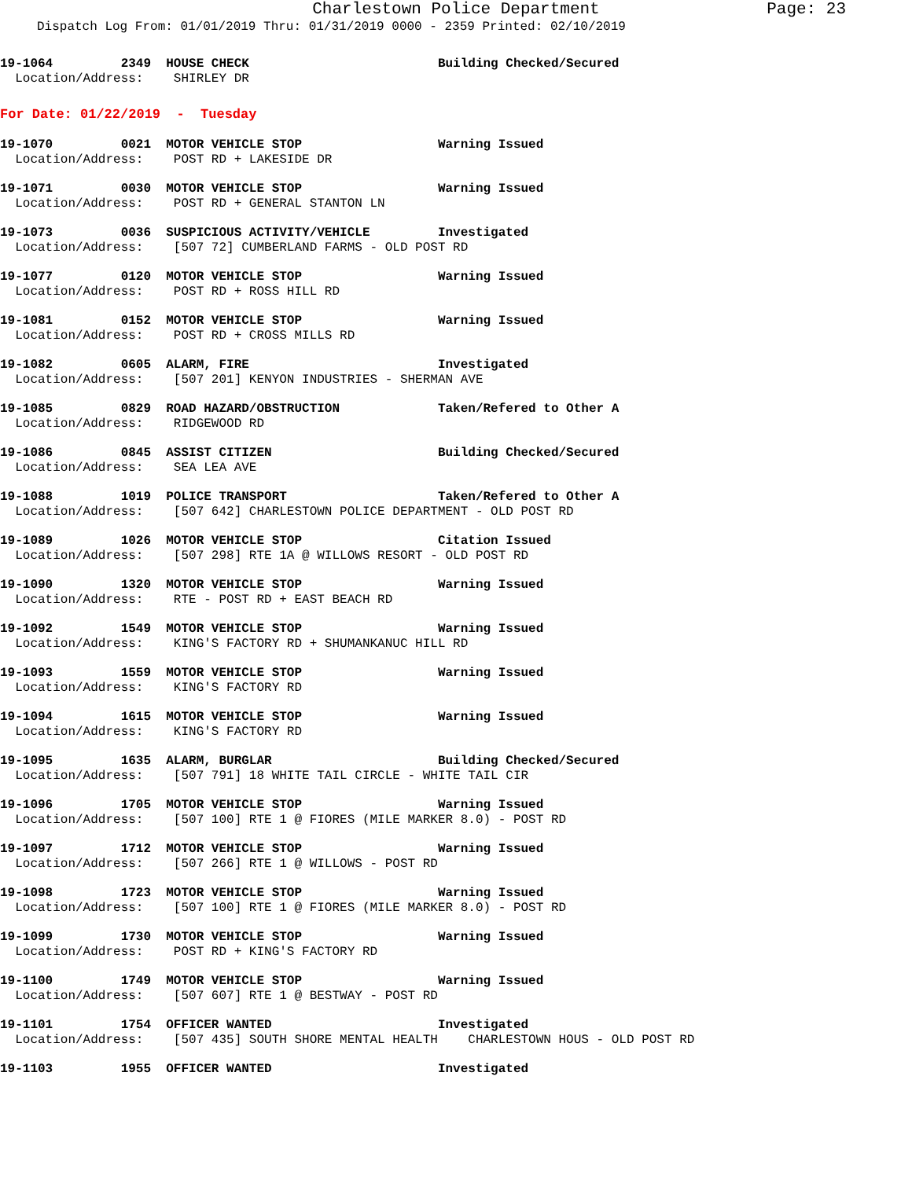Charlestown Police Department Page: 23
Dispatch Log From: 01/01/2019 Thru: 01/31/2019 0000 - 2359 Printed: 02/10/2019
19-1064         2349  HOUSE CHECK                         Building Checked/Secured
  Location/Address:    SHIRLEY DR
For Date: 01/22/2019  -  Tuesday
19-1070         0021  MOTOR VEHICLE STOP                  Warning Issued
  Location/Address:    POST RD + LAKESIDE DR
19-1071         0030  MOTOR VEHICLE STOP                  Warning Issued
  Location/Address:    POST RD + GENERAL STANTON LN
19-1073         0036  SUSPICIOUS ACTIVITY/VEHICLE         Investigated
  Location/Address:    [507 72] CUMBERLAND FARMS - OLD POST RD
19-1077         0120  MOTOR VEHICLE STOP                  Warning Issued
  Location/Address:    POST RD + ROSS HILL RD
19-1081         0152  MOTOR VEHICLE STOP                  Warning Issued
  Location/Address:    POST RD + CROSS MILLS RD
19-1082         0605  ALARM, FIRE                         Investigated
  Location/Address:    [507 201] KENYON INDUSTRIES - SHERMAN AVE
19-1085         0829  ROAD HAZARD/OBSTRUCTION             Taken/Refered to Other A
  Location/Address:    RIDGEWOOD RD
19-1086         0845  ASSIST CITIZEN                      Building Checked/Secured
  Location/Address:    SEA LEA AVE
19-1088         1019  POLICE TRANSPORT                    Taken/Refered to Other A
  Location/Address:    [507 642] CHARLESTOWN POLICE DEPARTMENT - OLD POST RD
19-1089         1026  MOTOR VEHICLE STOP                  Citation Issued
  Location/Address:    [507 298] RTE 1A @ WILLOWS RESORT - OLD POST RD
19-1090         1320  MOTOR VEHICLE STOP                  Warning Issued
  Location/Address:    RTE - POST RD + EAST BEACH RD
19-1092         1549  MOTOR VEHICLE STOP                  Warning Issued
  Location/Address:    KING'S FACTORY RD + SHUMANKANUC HILL RD
19-1093         1559  MOTOR VEHICLE STOP                  Warning Issued
  Location/Address:    KING'S FACTORY RD
19-1094         1615  MOTOR VEHICLE STOP                  Warning Issued
  Location/Address:    KING'S FACTORY RD
19-1095         1635  ALARM, BURGLAR                      Building Checked/Secured
  Location/Address:    [507 791] 18 WHITE TAIL CIRCLE - WHITE TAIL CIR
19-1096         1705  MOTOR VEHICLE STOP                  Warning Issued
  Location/Address:    [507 100] RTE 1 @ FIORES (MILE MARKER 8.0) - POST RD
19-1097         1712  MOTOR VEHICLE STOP                  Warning Issued
  Location/Address:    [507 266] RTE 1 @ WILLOWS - POST RD
19-1098         1723  MOTOR VEHICLE STOP                  Warning Issued
  Location/Address:    [507 100] RTE 1 @ FIORES (MILE MARKER 8.0) - POST RD
19-1099         1730  MOTOR VEHICLE STOP                  Warning Issued
  Location/Address:    POST RD + KING'S FACTORY RD
19-1100         1749  MOTOR VEHICLE STOP                  Warning Issued
  Location/Address:    [507 607] RTE 1 @ BESTWAY - POST RD
19-1101         1754  OFFICER WANTED                      Investigated
  Location/Address:    [507 435] SOUTH SHORE MENTAL HEALTH    CHARLESTOWN HOUS - OLD POST RD
19-1103         1955  OFFICER WANTED                      Investigated